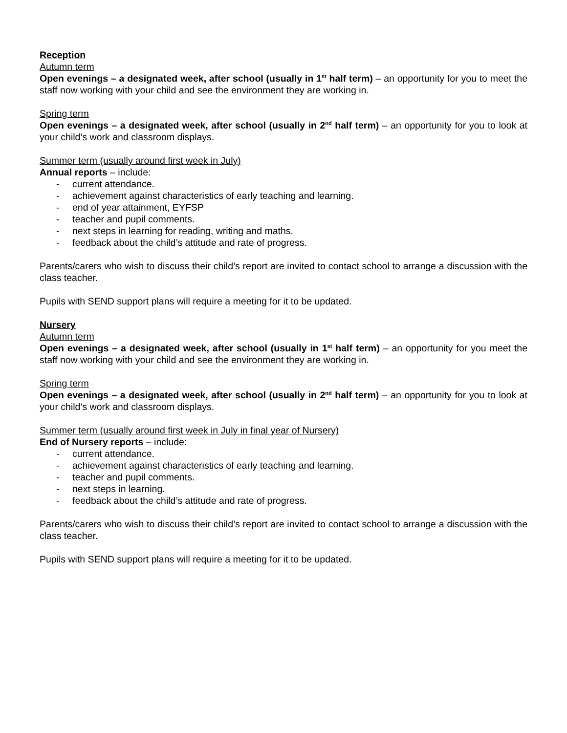Reception
Autumn term
Open evenings – a designated week, after school (usually in 1<sup>st</sup> half term) – an opportunity for you to meet the staff now working with your child and see the environment they are working in.
Spring term
Open evenings – a designated week, after school (usually in 2<sup>nd</sup> half term) – an opportunity for you to look at your child’s work and classroom displays.
Summer term (usually around first week in July)
Annual reports – include:
- current attendance.
- achievement against characteristics of early teaching and learning.
- end of year attainment, EYFSP
- teacher and pupil comments.
- next steps in learning for reading, writing and maths.
- feedback about the child’s attitude and rate of progress.
Parents/carers who wish to discuss their child’s report are invited to contact school to arrange a discussion with the class teacher.
Pupils with SEND support plans will require a meeting for it to be updated.
Nursery
Autumn term
Open evenings – a designated week, after school (usually in 1<sup>st</sup> half term) – an opportunity for you meet the staff now working with your child and see the environment they are working in.
Spring term
Open evenings – a designated week, after school (usually in 2<sup>nd</sup> half term) – an opportunity for you to look at your child’s work and classroom displays.
Summer term (usually around first week in July in final year of Nursery)
End of Nursery reports – include:
- current attendance.
- achievement against characteristics of early teaching and learning.
- teacher and pupil comments.
- next steps in learning.
- feedback about the child’s attitude and rate of progress.
Parents/carers who wish to discuss their child’s report are invited to contact school to arrange a discussion with the class teacher.
Pupils with SEND support plans will require a meeting for it to be updated.